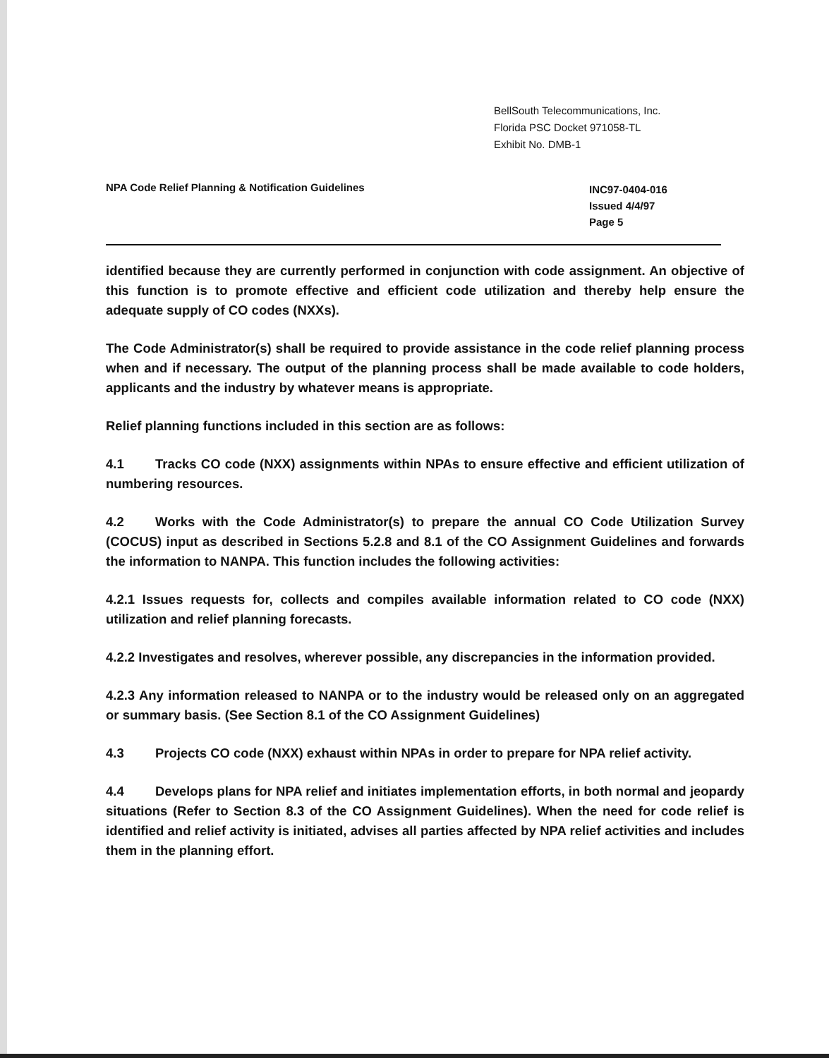BellSouth Telecommunications, Inc.
Florida PSC Docket 971058-TL
Exhibit No. DMB-1
NPA Code Relief Planning & Notification Guidelines
INC97-0404-016
Issued 4/4/97
Page 5
identified because they are currently performed in conjunction with code assignment. An objective of this function is to promote effective and efficient code utilization and thereby help ensure the adequate supply of CO codes (NXXs).
The Code Administrator(s) shall be required to provide assistance in the code relief planning process when and if necessary. The output of the planning process shall be made available to code holders, applicants and the industry by whatever means is appropriate.
Relief planning functions included in this section are as follows:
4.1 Tracks CO code (NXX) assignments within NPAs to ensure effective and efficient utilization of numbering resources.
4.2 Works with the Code Administrator(s) to prepare the annual CO Code Utilization Survey (COCUS) input as described in Sections 5.2.8 and 8.1 of the CO Assignment Guidelines and forwards the information to NANPA. This function includes the following activities:
4.2.1 Issues requests for, collects and compiles available information related to CO code (NXX) utilization and relief planning forecasts.
4.2.2 Investigates and resolves, wherever possible, any discrepancies in the information provided.
4.2.3 Any information released to NANPA or to the industry would be released only on an aggregated or summary basis. (See Section 8.1 of the CO Assignment Guidelines)
4.3 Projects CO code (NXX) exhaust within NPAs in order to prepare for NPA relief activity.
4.4 Develops plans for NPA relief and initiates implementation efforts, in both normal and jeopardy situations (Refer to Section 8.3 of the CO Assignment Guidelines). When the need for code relief is identified and relief activity is initiated, advises all parties affected by NPA relief activities and includes them in the planning effort.